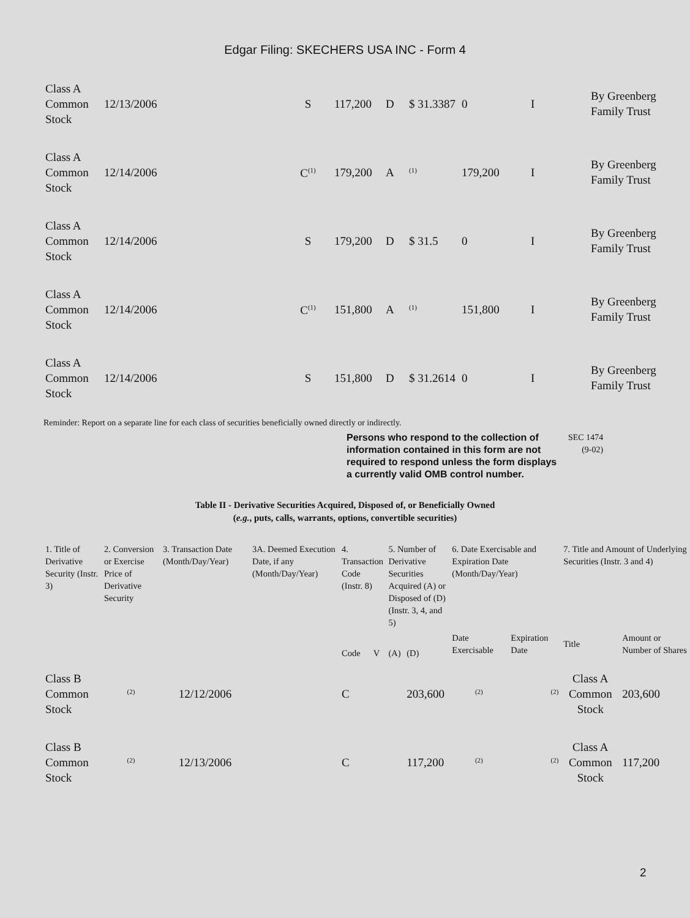Edgar Filing: SKECHERS USA INC - Form 4
| Class A Common Stock | 12/13/2006 | S | 117,200 | D | $ 31.3387 | 0 | I | By Greenberg Family Trust |
| Class A Common Stock | 12/14/2006 | C<sup>(1)</sup> | 179,200 | A | <sup>(1)</sup> | 179,200 | I | By Greenberg Family Trust |
| Class A Common Stock | 12/14/2006 | S | 179,200 | D | $ 31.5 | 0 | I | By Greenberg Family Trust |
| Class A Common Stock | 12/14/2006 | C<sup>(1)</sup> | 151,800 | A | <sup>(1)</sup> | 151,800 | I | By Greenberg Family Trust |
| Class A Common Stock | 12/14/2006 | S | 151,800 | D | $ 31.2614 | 0 | I | By Greenberg Family Trust |
Reminder: Report on a separate line for each class of securities beneficially owned directly or indirectly.
Persons who respond to the collection of information contained in this form are not required to respond unless the form displays a currently valid OMB control number.
SEC 1474
(9-02)
Table II - Derivative Securities Acquired, Disposed of, or Beneficially Owned
(e.g., puts, calls, warrants, options, convertible securities)
| 1. Title of Derivative Security (Instr. 3) | 2. Conversion or Exercise Price of Derivative Security | 3. Transaction Date (Month/Day/Year) | 3A. Deemed Execution Date, if any (Month/Day/Year) | 4. Transaction Code (Instr. 8) | | 5. Number of Derivative Securities Acquired (A) or Disposed of (D) (Instr. 3, 4, and 5) | | 6. Date Exercisable and Expiration Date (Month/Day/Year) | | 7. Title and Amount of Underlying Securities (Instr. 3 and 4) | |
| --- | --- | --- | --- | --- | --- | --- | --- | --- | --- | --- | --- |
| | | | | Code | V | (A) | (D) | Date Exercisable | Expiration Date | Title | Amount or Number of Shares |
| Class B Common Stock | <sup>(2)</sup> | 12/12/2006 | | C | | | 203,600 | <sup>(2)</sup> | <sup>(2)</sup> | Class A Common Stock | 203,600 |
| Class B Common Stock | <sup>(2)</sup> | 12/13/2006 | | C | | | 117,200 | <sup>(2)</sup> | <sup>(2)</sup> | Class A Common Stock | 117,200 |
2